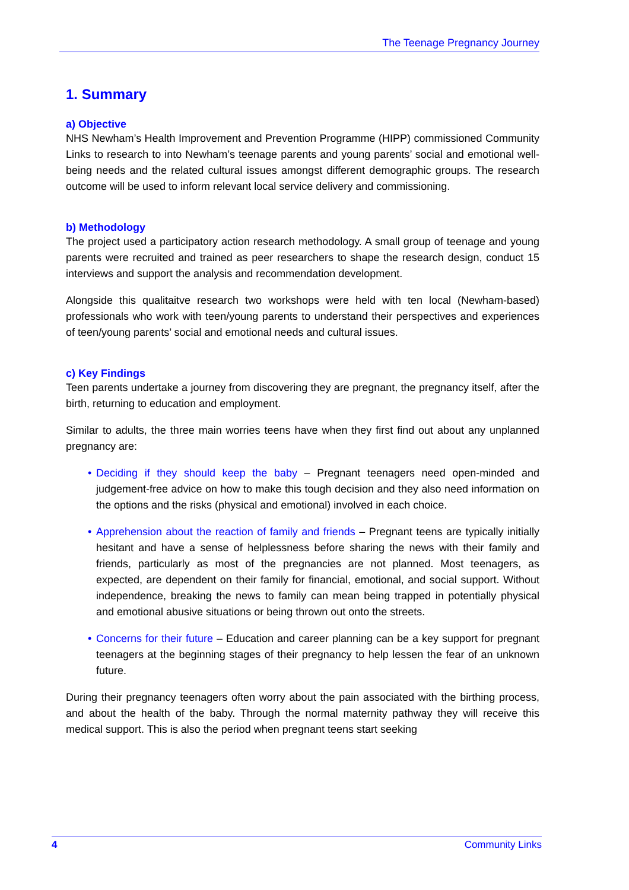The Teenage Pregnancy Journey
1. Summary
a) Objective
NHS Newham’s Health Improvement and Prevention Programme (HIPP) commissioned Community Links to research to into Newham’s teenage parents and young parents’ social and emotional well-being needs and the related cultural issues amongst different demographic groups. The research outcome will be used to inform relevant local service delivery and commissioning.
b) Methodology
The project used a participatory action research methodology. A small group of teenage and young parents were recruited and trained as peer researchers to shape the research design, conduct 15 interviews and support the analysis and recommendation development.
Alongside this qualitaitve research two workshops were held with ten local (Newham-based) professionals who work with teen/young parents to understand their perspectives and experiences of teen/young parents’ social and emotional needs and cultural issues.
c) Key Findings
Teen parents undertake a journey from discovering they are pregnant, the pregnancy itself, after the birth, returning to education and employment.
Similar to adults, the three main worries teens have when they first find out about any unplanned pregnancy are:
• Deciding if they should keep the baby – Pregnant teenagers need open-minded and judgement-free advice on how to make this tough decision and they also need information on the options and the risks (physical and emotional) involved in each choice.
• Apprehension about the reaction of family and friends – Pregnant teens are typically initially hesitant and have a sense of helplessness before sharing the news with their family and friends, particularly as most of the pregnancies are not planned. Most teenagers, as expected, are dependent on their family for financial, emotional, and social support. Without independence, breaking the news to family can mean being trapped in potentially physical and emotional abusive situations or being thrown out onto the streets.
• Concerns for their future – Education and career planning can be a key support for pregnant teenagers at the beginning stages of their pregnancy to help lessen the fear of an unknown future.
During their pregnancy teenagers often worry about the pain associated with the birthing process, and about the health of the baby. Through the normal maternity pathway they will receive this medical support. This is also the period when pregnant teens start seeking
4 Community Links